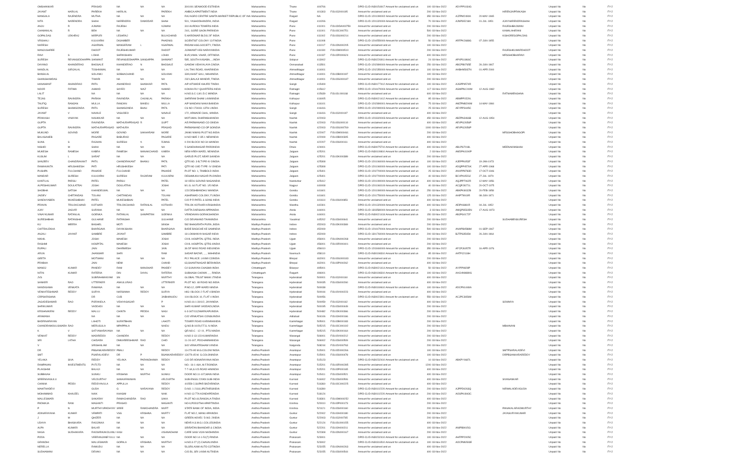| OMSHANKAR | | PRASAD | NA | NA | NA | 30/1001 SEAWOOD ESTINDIA | Maharashtra | Thane | 400706 | | DPID-CLID-IN30154917 Amount for unclaimed and un | 100 | 03-Nov-2022 | ADYPP1034G | | | Unpaid | No | No | FY-2 |
| JAYANT | HARILAL | PAREKH | HARILAL | | PAREKH | AMBICA APARTMENT INDIA | Maharashtra | Thane | 401303 | FOLIOJ000195 | Amount for unclaimed and un | 200 | 03-Nov-2022 | | | HIRENJAIPRAKASH | Unpaid | No | No | FY-2 |
| MANGALA | RAJENDRA | MUTHA | NA | NA | NA | RAJ AGRO CENTRE SAMTA MARKET REPUBLIC OF INA | Maharashtra | Raigad | NA | | DPID-CLID-1201090002 Amount for unclaimed and un | 350 | 03-Nov-2022 | AJZPM2490A | 20-MAY-1965 | | Unpaid | No | No | FY-2 |
| NITA | NARENDRA | SHAH | NARENDRA | DAMODAR | SHAH | 501, YASHODHANDRA, INDIA | Maharashtra | Raigad | 410206 | | DPID-CLID-1201320000 Amount for unclaimed and un | 70 | 03-Nov-2022 | AJNPS5218A | 01-JUL-1951 | AJAYNARENDRASHAH | Unpaid | No | No | FY-2 |
| ANJU | R | AJWANI | RAJESH | | AJWANI | 310 AURDKA TOWERS INDIA | Maharashtra | Pune | 411001 | FOLIOIDA000759 | Amount for unclaimed and un | 200 | 03-Nov-2022 | | | RAJESHBAJWANI | Unpaid | No | No | FY-2 |
| CHAMANLAL | R | BEH | NA | NA | NA | 24/1, GORE GAON PARINDIA | Maharashtra | Pune | 411001 | FOLIOC000751 | Amount for unclaimed and un | 500 | 03-Nov-2022 | | | KAMALAHIRANI | Unpaid | No | No | FY-2 |
| GOPALDAS | LEKHRAJ | MIRPURI | LESHRAJ | | BULACHAND | 5.HARIDWAR BLDG 2/F INDIA | Maharashtra | Pune | 411002 | FOLIOG000214 | Amount for unclaimed and un | 200 | 03-Nov-2022 | | | KISHOREGOPALDAS | Unpaid | No | No | FY-2 |
| VRISHALI | | KULKARNI | DIGAMBER | | PHADNIS | SCIENTIST COLONY 13 FINDIA | Maharashtra | Pune | 411008 | | DPID-CLID-1204550000 Amount for unclaimed and un | 50 | 03-Nov-2022 | ARFPK2688G | 07-JUN-1955 | | Unpaid | No | No | FY-2 |
| NARESH | | AGARWAL | MANGERAM | L | AGARWAL | PADAM HSG.SOCIETY, FINDIA | Maharashtra | Pune | 411017 | FOLION000205 | Amount for unclaimed and un | 100 | 03-Nov-2022 | | | | Unpaid | No | No | FY-2 |
| MANJUSHREE | | DHOOT | RAJESHKUMAR | | DHOOT | JIJAWANTI 653 NARAYAINDIA | Maharashtra | Pune | 411030 | FOLIOM000510 | Amount for unclaimed and un | 200 | 03-Nov-2022 | | | RAJESHKUMARDHOOT | Unpaid | No | No | FY-2 |
| RAVI | S | LOHIA | SHRIKISHAN | | LOHIA | B1/5,VIMAL VIHAR, OFFINDIA | Maharashtra | Pune | 411037 | FOLIOR000624 | Amount for unclaimed and un | 400 | 03-Nov-2022 | | | MRSSHOBHARAVI | Unpaid | No | No | FY-2 |
| SURESH | REVANSIDDHAPPA | SHIWANT | REVANSIDDHAPPA | SANGAPPA | SHIWANT | 585, SOUTH KASABA, , ,INDIA | Maharashtra | Solapur | 413002 | | DPID-CLID-IN30226911 Amount for unclaimed and un | 24 | 03-Nov-2022 | APXPS1866C | | | Unpaid | No | No | FY-2 |
| DAYANO | KHANDERAO | BHOSALE | KHANDERAO | N | BHOSALE | GANDHI VIDHYALAYA CINDIA | Maharashtra | Osmanabad | 413501 | | DPID-CLID-1202890000 Amount for unclaimed and un | 250 | 03-Nov-2022 | ABCPB0765E | 26-JUN-1967 | | Unpaid | No | No | FY-2 |
| NANDLAL | GIRIJALAL | TOSHNIWAL | NA | NA | NA | LAL TAKI ROAD, KHARIINDIA | Maharashtra | AhmedNagar | 414001 | | DPID-CLID-1202350000 Amount for unclaimed and un | 100 | 03-Nov-2022 | AABHN5937N | 01-APR-2000 | | Unpaid | No | No | FY-2 |
| BANSILAL | | SOLANKI | SOBHACHAND | | SOLANKI | 33/9,KHIST GALI, MAHIINDIA | Maharashtra | AhmedNagar | 414001 | FOLIOB000197 | Amount for unclaimed and un | 100 | 03-Nov-2022 | | | | Unpaid | No | No | FY-2 |
| GHANSHAMDAS | | TIWARI | NA | NA | NA | 2321,BALAJI MANDIR, TINDIA | Maharashtra | AhmedNagar | 414001 | FOLIOG000187 | Amount for unclaimed and un | 200 | 03-Nov-2022 | | | | Unpaid | No | No | FY-2 |
| HANAMANT | ANANDRAO | PATIL | ANANDRAO | SHANKAR | PATIL | A/P AITWADE KHURD TINDIA | Maharashtra | Sangli | 415409 | | DPID-CLID-IN30177412 Amount for unclaimed and un | 100 | 03-Nov-2022 | AJGPP9574R | | | Unpaid | No | No | FY-2 |
| NOOR | FATIMA | AHMAD | SAYED | NIAZ | AHMAD | KOKAN RLY QUARTERS INDIA | Maharashtra | Ratnagiri | 415612 | | DPID-CLID-1204470004 Amount for unclaimed and un | 117 | 03-Nov-2022 | AGMPN1240M | 12-AUG-1982 | | Unpaid | No | No | FY-2 |
| LALIT | | NA | NA | NA | NA | H.NO.S.C-1,M.I.D.C MIINDIA | Maharashtra | Ratnagiri | 415639 | FOLIOL000168 | Amount for unclaimed and un | 600 | 03-Nov-2022 | | | RATNAMENGHNA | Unpaid | No | No | FY-2 |
| TEJAS | RAVINDRA | PARIKH | RAVINDRA | CHUNILAL | PARIKH | SHRIRAM DHAM LAXMIINDIA | Maharashtra | Kolhapur | 416005 | | DPID-CLID-IN30021412 Amount for unclaimed and un | 95 | 03-Nov-2022 | ABMPP1529L | | | Unpaid | No | No | FY-2 |
| TAUFIQ | RAMJAN | MULLA | RAMJAN | BANDU | MULLA | A/P NANDANI NAKA BAINDIA | Maharashtra | Kolhapur | 416101 | | DPID-CLID-1202890001 Amount for unclaimed and un | 75 | 03-Nov-2022 | AMZPM8290M | 14-MAY-1984 | | Unpaid | No | No | FY-2 |
| SURESH | SHAMGONDA | PATIL | SHAMGONDA | BHAU | PATIL | CS NO 1730/31 13TH LINDIA | Maharashtra | Sangli | 416416 | | DPID-CLID-1202990003 Amount for unclaimed and un | 25 | 03-Nov-2022 | AEYPP3445C | | | Unpaid | No | No | FY-2 |
| JAYANT | V | NAVALE | VASUDEO | | NAVALE | 172, ARWADE CHAL, MINDIA | Maharashtra | Sangli | 416416 | FOLIOJ000197 | Amount for unclaimed and un | 400 | 03-Nov-2022 | | | | Unpaid | No | No | FY-2 |
| PRAKASH | VINAYAK | NASIKKAR | NA | NA | NA | MOTUMAL DHARMSHAINDIA | Maharashtra | Nashik | 422003 | | DPID-CLID-1203320003 Amount for unclaimed and un | 450 | 03-Nov-2022 | ABZPN3466B | 12-AUG-1954 | | Unpaid | No | No | FY-2 |
| GUPTA | | RAVINDRA | MATHURAPRASAD | R | GUPT | A/5 PARMANAND CO OINDIA | Maharashtra | Nashik | 422003 | FOLIOG000110 | Amount for unclaimed and un | 400 | 03-Nov-2022 | AEVPG2656P | | | Unpaid | No | No | FY-2 |
| GUPTA | RAVINDRA | MATHURAPRASAD | MATHURA | | PRASAD | PARMANAND CO OP SOINDIA | Maharashtra | Nashik | 422003 | FOLIOG000769 | Amount for unclaimed and un | 1000 | 03-Nov-2022 | AEVPG2656P | | | Unpaid | No | No | FY-2 |
| MUKUND | GOVIND | MORE | GOVIND | SAKHARAM | MORE | JANKI NIWAS PLOT NO.INDIA | Maharashtra | Nashik | 422007 | FOLIOM000461 | Amount for unclaimed and un | 200 | 03-Nov-2022 | | | MRSSHOBHAGOPI | Unpaid | No | No | FY-2 |
| BALASAHEB | | PAGARE | BABURAO | | PAGARE | H NO N8/E 2 /35 1 NEWINDIA | Maharashtra | Nashik | 422009 | FOLIOB000305 | Amount for unclaimed and un | 400 | 03-Nov-2022 | | | | Unpaid | No | No | FY-2 |
| SUNIL | S | RAJHAN | SURESH | A | RJHNS | II 200 BLOCK NO 34 HAINDIA | Maharashtra | Nashik | 422207 | FOLIOS000111 | Amount for unclaimed and un | 400 | 03-Nov-2022 | | | | Unpaid | No | No | FY-2 |
| NISHID | M | SHAH | NA | NA | NA | 5 GANDHINAGAR PAROINDIA | Maharashtra | Dhule | 424001 | | DPID-CLID-IN30075710 Amount for unclaimed and un | 400 | 03-Nov-2022 | ABLPS7018L | | MEENAKIMSHAH | Unpaid | No | No | FY-2 |
| MUKESH | RAMESH | KABRA | RAMESH | MANAKCHAND | KABRA | NEW AREA WARD, NEAINDIA | Maharashtra | Jalgaon | 425201 | | DPID-CLID-IN30109810 Amount for unclaimed and un | 2 | 03-Nov-2022 | AMDPK4190P | | | Unpaid | No | No | FY-2 |
| KUSUM | L | SARAF | NA | NA | NA | GARUD PLOT, NEAR SAINDIA | Maharashtra | Jalgaon | 425201 | FOLIOK000389 | Amount for unclaimed and un | 200 | 03-Nov-2022 | | | | Unpaid | No | No | FY-2 |
| SANJEEV | CHANDRAKANT | PATIL | CHANDRAKANT | BHANU | PATIL | QTR.NO. 3-B,TYPE-IV OINDIA | Maharashtra | Jalgaon | 425308 | | DPID-CLID-1201060000 Amount for unclaimed and un | 100 | 03-Nov-2022 | AJEPP6053F | 19-JAN-1973 | | Unpaid | No | No | FY-2 |
| RAMAKANTA | HRUSHIKESH | PATI | HRUSHIKESH | | PATI | QTR NO 19/D TYPE- IV OINDIA | Maharashtra | Jalgaon | 425308 | | DPID-CLID-1201060000 Amount for unclaimed and un | 100 | 03-Nov-2022 | ADQPP4576K | 27-APR-1968 | | Unpaid | No | No | FY-2 |
| PUSHPA | FULCHAND | PAHADE | FULCHAND | | PAHADE | PLOT NO. 1, TAMBOLD INDIA | Maharashtra | Jalgaon | 425401 | | DPID-CLID-1202700000 Amount for unclaimed and un | 25 | 03-Nov-2022 | ANVPP8783D | 17-OCT-1946 | | Unpaid | No | No | FY-2 |
| MANDAR | SURESH | KULKARNI | SURESH | RAJARAM | KULKARNI | DESHMUKH NAGAR PLOINDIA | Maharashtra | Jalgaon | 425401 | | DPID-CLID-1202700000 Amount for unclaimed and un | 40 | 03-Nov-2022 | BCVPK4523J | 27-JUL-1979 | | Unpaid | No | No | FY-2 |
| KANTILAL | PARSU | PATEL | PARSU | | PATEL | 18 VEDU GOVIND NAGAINDIA | Maharashtra | Nandurbar | 425412 | | DPID-CLID-1201090000 Amount for unclaimed and un | 400 | 03-Nov-2022 | AQJPP7062R | 12-MAY-1956 | | Unpaid | No | No | FY-2 |
| ALPESHKUMAR | DOULATRAI | JOSHI | DOULATRAI | | JOSHI | M.I.G. 64 FLAT NO. 1/5 INDIA | Maharashtra | Nagpur | 440008 | | DPID-CLID-1201060100 Amount for unclaimed and un | 40 | 03-Nov-2022 | ACQPJ9271L | 20-OCT-1975 | | Unpaid | No | No | FY-2 |
| SHOBHA | SATISH | KHANDELWAL | NA | NA | NA | 123 DESHBANDHU WAINDIA | Maharashtra | Gondia | 441601 | | DPID-CLID-1201090000 Amount for unclaimed and un | 250 | 03-Nov-2022 | ABKPK8032B | 20-FEB-1958 | | Unpaid | No | No | FY-2 |
| JAIDEV | CHETANDAS | TOLANI | CHETANDAS | | TOLANI | ASHIRWAD COLONY, FLINDIA | Maharashtra | Gondia | 441601 | | DPID-CLID-1201750000 Amount for unclaimed and un | 125 | 03-Nov-2022 | AAIPT9919R | 08-JUN-1971 | | Unpaid | No | No | FY-2 |
| SANDHYABEN | MUKESHBHAI | PATEL | MUKESHBHAI | | PATEL | C/O P R PATEL & SONS INDIA | Maharashtra | Gondia | 441614 | FOLIOS000851 | Amount for unclaimed and un | 400 | 03-Nov-2022 | | | | Unpaid | No | No | FY-2 |
| PRAVIN | TRILOKCHAND | KOTHARI | TRILOKCHAND | RATANLAL | KOTHARI | TRILOK KOTHARI KRISHINDIA | Maharashtra | Wardha | 442301 | | DPID-CLID-1201320000 Amount for unclaimed and un | 400 | 03-Nov-2022 | AEIPK6881R | 04-JUL-1952 | | Unpaid | No | No | FY-2 |
| AJAY | JAGVIR | SURANA | NA | NA | NA | DATTA DARSHAN APPAINDIA | Maharashtra | Akola | 444001 | | DPID-CLID-1303580000 Amount for unclaimed and un | 3 | 03-Nov-2022 | AMQPS5335N | 17-AUG-1973 | | Unpaid | No | No | FY-2 |
| VINAYKUMAR | RATANLAL | GOENKA | RATANLAL | GANPATRAI | GOENKA | VRINDAVAN GORAKSHINDIA | Maharashtra | Akola | 444001 | | DPID-CLID-IN30021418 Amount for unclaimed and un | 150 | 03-Nov-2022 | ABJPG0172F | | | Unpaid | No | No | FY-2 |
| SURESHBHAI | RATANSHA | GULHANE | RATANSHA | | GULHANE | C/O DEVANAND TAIANINDIA | Maharashtra | Yavatmal | 445202 | FOLIOS000641 | Amount for unclaimed and un | 200 | 03-Nov-2022 | | | SUDHABENSURESH | Unpaid | No | No | FY-2 |
| KU | MEERA | BAGHEL | MOTI | | SINGH | 582 BHAGIRATH PURA ,INDIA | Madhya Pradesh | Indore | 452003 | FOLIOK000369 | Amount for unclaimed and un | 200 | 03-Nov-2022 | | | | Unpaid | No | No | FY-2 |
| CHITRALEKHA | | BHARGAVA | DAYAKISHAN | | BHARGAVA | BADE BAGICHE KE SAMINDIA | Madhya Pradesh | Indore | 452009 | | DPID-CLID-1204470004 Amount for unclaimed and un | 500 | 03-Nov-2022 | ANAPB4588M | 01-SEP-1967 | | Unpaid | No | No | FY-2 |
| ANJALI | JAYANT | SAMBRE | JAYANT | | SAMBRE | 18 LOKMANYA NAGAR INDIA | Madhya Pradesh | Indore | 452009 | | DPID-CLID-1301760000 Amount for unclaimed and un | 200 | 03-Nov-2022 | BJTPS3565H | 26-JUN-1964 | | Unpaid | No | No | FY-2 |
| NIKHIL | | JOSHI | MAHESH | | JOSHI | CIVIL HOSPITAL QTRS. INDIA | Madhya Pradesh | Ujjain | 456001 | FOLION000268 | Amount for unclaimed and un | 200 | 03-Nov-2022 | | | | Unpaid | No | No | FY-2 |
| RASHMI | | HOSPITAL | MAHESH | | JOSHI | CIVIL HOSPITAL QTRS 4INDIA | Madhya Pradesh | Ujjain | 456001 | FOLIOR000401 | Amount for unclaimed and un | 200 | 03-Nov-2022 | | | | Unpaid | No | No | FY-2 |
| RUPALI | | JAIN | DHARMESH | | JAIN | 36 DF MAXI ROAD INDUINDIA | Madhya Pradesh | Ujjain | 456010 | | DPID-CLID-1203460000 Amount for unclaimed and un | 350 | 03-Nov-2022 | AFCPJ6057R | 16-APR-1976 | | Unpaid | No | No | FY-2 |
| ARUN | | JHANWAR | SHRI | | RAM | SADAR BAZAR, , , , MAHINDIA | Madhya Pradesh | Neemuch | 458110 | | DPID-CLID-IN30198310 Amount for unclaimed and un | 85 | 03-Nov-2022 | AATPJ2118H | | | Unpaid | No | No | FY-2 |
| GEETA | | MOTWANI | NA | NA | NA | PLY PALACE. LAXMI COINDIA | Madhya Pradesh | Bhopal | 462001 | FOLIOG000183 | Amount for unclaimed and un | 200 | 03-Nov-2022 | | | | Unpaid | No | No | FY-2 |
| PRABHA | | JAIN | NEMI | | CHAND | 63,SHANTINAGAR BERAINDIA | Madhya Pradesh | Bhopal | 462001 | FOLIOP000262 | Amount for unclaimed and un | 400 | 03-Nov-2022 | | | | Unpaid | No | No | FY-2 |
| MANOJ | KUMAR | PANDEY | RAM | MANOHAR | PANDEY | C/I SUNAYAN CHASMA INDIA | Chhattisgarh | Bilaspur | 495001 | | DPID-CLID-IN30021414 Amount for unclaimed and un | 50 | 03-Nov-2022 | AIYPP0828P | | | Unpaid | No | No | FY-2 |
| NITIN | KUMAR | RATERIA | DIN | DAYAL | RATERIA | SUBHASH CHOWK , , , RINDIA | Chhattisgarh | Raigarh | 496001 | | DPID-CLID-IN30198310 Amount for unclaimed and un | 100 | 03-Nov-2022 | AACHN9889G | | | Unpaid | No | No | FY-2 |
| JVS | | SUBRAHMANYAM | SN | | MURTHY | GLOBAL TRUST BANK LTINDIA | Telangana | Hyderabad | 500001 | FOLIOJ000160 | Amount for unclaimed and un | 400 | 03-Nov-2022 | | | | Unpaid | No | No | FY-2 |
| SANKER | RAO | UTTERKER | ANKULURAO | | UTTERKER | PLOT NO. 48 ROAD NO.INDIA | Telangana | Hyderabad | 500035 | FOLIOS000260 | Amount for unclaimed and un | 400 | 03-Nov-2022 | | | | Unpaid | No | No | FY-2 |
| NANDIGAMA | VENKATA | RAMANA | NA | NA | NA | P.NO.12, OPP-WARD NINDIA | Telangana | Hyderabad | 500038 | | DPID-CLID-IN30169610 Amount for unclaimed and un | 100 | 03-Nov-2022 | ADCPN1448A | | | Unpaid | No | No | FY-2 |
| VENKATESHWAR | REDDY | SURYA | NARSIMHA | REDDY | SURYA | HIG-I BLOCK-2 FLAT-4 BINDIA | Telangana | Hyderabad | 500044 | FOLIOV000223 | Amount for unclaimed and un | 400 | 03-Nov-2022 | | | | Unpaid | No | No | FY-2 |
| CRPSKRISHNA | | DR | CUB | | JAIBHANUDU | 10/4 BLOCK 10, FLAT 4 INDIA | Telangana | Hyderabad | 500056 | | DPID-CLID-IN30023911 Amount for unclaimed and un | 550 | 03-Nov-2022 | ACJPC3656M | | | Unpaid | No | No | FY-2 |
| JAGADESHWAR | RAO | PORANDLA | VIDHYASAGAR | | P | H.NO.16-1-30/1/2, JAYAINDIA | Telangana | Hyderabad | 500059 | FOLIOJ000162 | Amount for unclaimed and un | 400 | 03-Nov-2022 | | | SOWMYA | Unpaid | No | No | FY-2 |
| SHRIKUMAR | | VADDADI | NA | NA | NA | SHRI KUMAR VADDADI,INDIA | Telangana | Hyderabad | 500195 | FOLIOS000449 | Amount for unclaimed and un | 200 | 03-Nov-2022 | | | | Unpaid | No | No | FY-2 |
| KRISHNAVENI | REDDY | MALLU | CHINTA | PEDDA | NAGI | 6-3-347/13,DWARKAPUINDIA | Telangana | Hyderabad | 500482 | FOLIOK000366 | Amount for unclaimed and un | 200 | 03-Nov-2022 | | | | Unpaid | No | No | FY-2 |
| ARAMANA | | NA | NA | NA | NA | C/O VENKATSAI CONSUINDIA | Telangana | Adilabad | 504106 | FOLIOA000166 | Amount for unclaimed and un | 200 | 03-Nov-2022 | | | | Unpaid | No | No | FY-2 |
| BADRINARAYAN | | LAHOTI | SURATBHAN | | LAHOTI | TOWER ROAD KARIMNAINDIA | Telangana | KarimNagar | 505001 | FOLIOB000183 | Amount for unclaimed and un | 200 | 03-Nov-2022 | | | | Unpaid | No | No | FY-2 |
| CHANDRAMOULISWARA | RAO | MERUGULA | MPAPPALA | | NAIDU | Q.NO.B-10/29,F.T.S. N INDIA | Telangana | KarimNagar | 505215 | FOLIOC000192 | Amount for unclaimed and un | 200 | 03-Nov-2022 | | | MBHAVANI | Unpaid | No | No | FY-2 |
| K | V | SATYANARAYANA | NA | NA | NA | QR.NO.C - 12 / 8 , PTS NINDIA | Telangana | KarimNagar | 505215 | FOLIOK000164 | Amount for unclaimed and un | 200 | 03-Nov-2022 | | | | Unpaid | No | No | FY-2 |
| VENKAT | REDDY | MADIREDDI | CHANDRA | | REDDY | H.NO 3-13-123 KUMARINDIA | Telangana | Warangal | 506001 | FOLIOV000212 | Amount for unclaimed and un | 200 | 03-Nov-2022 | | | | Unpaid | No | No | FY-2 |
| SRI | LATHA | CHIDARA | DMKAREESHWAR | RAO | CHID | 11-24-167, POCHAMMAINDIA | Telangana | Warangal | 506002 | FOLIOS000509 | Amount for unclaimed and un | 200 | 03-Nov-2022 | | | | Unpaid | No | No | FY-2 |
| V | | SRISHAILAM | NA | NA | NA | S/O VENKATESHAM V/INDIA | Telangana | Nalgonda | 508244 | FOLIOV000763 | Amount for unclaimed and un | 200 | 03-Nov-2022 | | | | Unpaid | No | No | FY-2 |
| DR | | PBSANKARAREDDY | PBALI | | REDDY | 13-279 A5 M.G.COLONYINDIA | Andhra Pradesh | Anantapur | 515001 | FOLIOD000266 | Amount for unclaimed and un | 100 | 03-Nov-2022 | | | SMTPSARALADEVI | Unpaid | No | No | FY-2 |
| SMT | | PSARALADEVI | DR | P | BSANKARAREDDY | 13/279.45 M. G.COLONINDIA | Andhra Pradesh | Anantapur | 515001 | FOLIOS000478 | Amount for unclaimed and un | 100 | 03-Nov-2022 | | | DRPBSANKARAREDDY | Unpaid | No | No | FY-2 |
| YELAKA | SIVA | REDDY | YELAKA | PARANDHAMA | REDDY | C/O DR ADINARAYANA INDIA | Andhra Pradesh | Anantapur | 515123 | | DPID-CLID-IN30232410 Amount for unclaimed and un | 10 | 03-Nov-2022 | ABKPY0687L | | | Unpaid | No | No | FY-2 |
| RAMPAVAN | INVESTMENTS | PVTLTD | NA | NA | NA | NO.: 16-1-46A, M.F.ROINDIA | Andhra Pradesh | Anantapur | 515201 | FOLIOR000285 | Amount for unclaimed and un | 1200 | 03-Nov-2022 | | | | Unpaid | No | No | FY-2 |
| PLAKSHMI | | BALAJI | NA | NA | NA | 7-7-4A,S.V.D.ROAD HININDIA | Andhra Pradesh | Anantapur | 515201 | FOLIOP000165 | Amount for unclaimed and un | 400 | 03-Nov-2022 | | | | Unpaid | No | No | FY-2 |
| SUBBAIAH | | SUNKU | KRISHNA | MURTHI | SUNKU | DOOR NO.11-107,MAIN INDIA | Andhra Pradesh | Anantapur | 515411 | FOLIOS000521 | Amount for unclaimed and un | 400 | 03-Nov-2022 | | | | Unpaid | No | No | FY-2 |
| SREENIVASULU | | VELDURTHY | SANKARANNAN | | VELDURTH | SUB-ENGG 220KN SUB-INDIA | Andhra Pradesh | Kurnool | 516002 | FOLIOS000506 | Amount for unclaimed and un | 400 | 03-Nov-2022 | | | SIVASANKAR | Unpaid | No | No | FY-2 |
| CHINNA | PEDDI | REDDYAVULA | APPULLA | | REDDY | 4/1559-2,SUPAR BAZARINDIA | Andhra Pradesh | Kurnool | 516360 | FOLIOC000225 | Amount for unclaimed and un | 400 | 03-Nov-2022 | | | | Unpaid | No | No | FY-2 |
| MAHITHADEVI | | GUDA | G | NARAYANA | REDDY | D.NO. 1-2118,UPSTAIRSINDIA | Andhra Pradesh | Kurnool | 516390 | | DPID-CLID-IN30102220 Amount for unclaimed and un | 200 | 03-Nov-2022 | AJPPD9263Q | | NIRMALADEVIGUDA | Unpaid | No | No | FY-2 |
| MOHAMMAD | KHALEEL | NAIK | KHASIM | | NAIK | H NO 13 77A KONDAPEINDIA | Andhra Pradesh | Kurnool | 518124 | | DPID-CLID-IN30102220 Amount for unclaimed and un | 200 | 03-Nov-2022 | AOSPK4943C | | | Unpaid | No | No | FY-2 |
| MALLESWARI | | SAKARAY | RAMACHANDRA | RAO | SAKA | PLOT NO.44,RAMJALA FINDIA | Andhra Pradesh | Kurnool | 518301 | FOLIOM000252 | Amount for unclaimed and un | 400 | 03-Nov-2022 | | | | Unpaid | No | No | FY-2 |
| PADMAJA | RANI | MAGANTI | PRASAD | | MAGANTI | NO-9,POOJITHA APARTINDIA | Andhra Pradesh | Krishna | 520010 | FOLIOP000173 | Amount for unclaimed and un | 200 | 03-Nov-2022 | | | | Unpaid | No | No | FY-2 |
| P | N | MURTHYUPADHYAY | SREE | RAMCHANDRA | MURT | STATE BANK OF INDIA, INDIA | Andhra Pradesh | Krishna | 521121 | FOLIOS000160 | Amount for unclaimed and un | 200 | 03-Nov-2022 | | | PANAKALARAOMURTHY | Unpaid | No | No | FY-2 |
| ADINARAYANA | KUMAR | VEMPATI | VSG | KRISHNA | MURTY | FLAT NO.2, MANU APAINDIA | Andhra Pradesh | Guntur | 522002 | FOLIOA000180 | Amount for unclaimed and un | 200 | 03-Nov-2022 | | | JAYASURYAKUMAR | Unpaid | No | No | FY-2 |
| J | M | QHIZER | NA | NA | NA | GREEN HOVEL' D.NO. 2INDIA | Andhra Pradesh | Guntur | 522003 | FOLIOJ000765 | Amount for unclaimed and un | 200 | 03-Nov-2022 | | | | Unpaid | No | No | FY-2 |
| UDAYA | BHASKARA | RAOJINKA | NA | NA | NA | NEAR A.S.M.G.I.COLLEGINDIA | Andhra Pradesh | Guntur | 522124 | FOLIOU000155 | Amount for unclaimed and un | 400 | 03-Nov-2022 | | | | Unpaid | No | No | FY-2 |
| ALPA | KUMARI | BALAR | NA | NA | NA | SRIRATAN BHANDAR & CINDIA | Andhra Pradesh | Guntur | 522201 | FOLIOA000211 | Amount for unclaimed and un | 100 | 03-Nov-2022 | ANIPB9015G | | | Unpaid | No | No | FY-2 |
| NAGA | SUDHAKARA | RAOSIRIKAKOLANU | KASI | | VISANADHAM | CARE SASI VIJIA NADHINDIA | Andhra Pradesh | Guntur | 522308 | FOLION000167 | Amount for unclaimed and un | 200 | 03-Nov-2022 | | | | Unpaid | No | No | FY-2 |
| PODA | | VEERANJANEYULU | NA | NA | NA | DOOR NO 14-1-51(7) RINDIA | Andhra Pradesh | Prakasam | 523001 | | DPID-CLID-IN30232410 Amount for unclaimed and un | 100 | 03-Nov-2022 | AHFPP2005C | | | Unpaid | No | No | FY-2 |
| GRANDHI | | MALLESWARI | GOPALA | KRISHNA | MURTHY | H.NO.3-27 (2) CHAVALIINDIA | Andhra Pradesh | Prakasam | 523002 | | DPID-CLID-IN30316510 Amount for unclaimed and un | 100 | 03-Nov-2022 | AOCPM6593E | | | Unpaid | No | No | FY-2 |
| NERELLA | | RAMUDU | NA | NA | NA | 56,SRILAXMI AUTO COTINDIA | Andhra Pradesh | Prakasam | 523155 | FOLION000263 | Amount for unclaimed and un | 400 | 03-Nov-2022 | | | | Unpaid | No | No | FY-2 |
| SUDHAMANI | | DEVAKI | NA | NA | NA | C/O.56, SRI LAXMI AUTINDIA | Andhra Pradesh | Prakasam | 523155 | FOLIOS000544 | Amount for unclaimed and un | 400 | 03-Nov-2022 | | | | Unpaid | No | No | FY-2 |